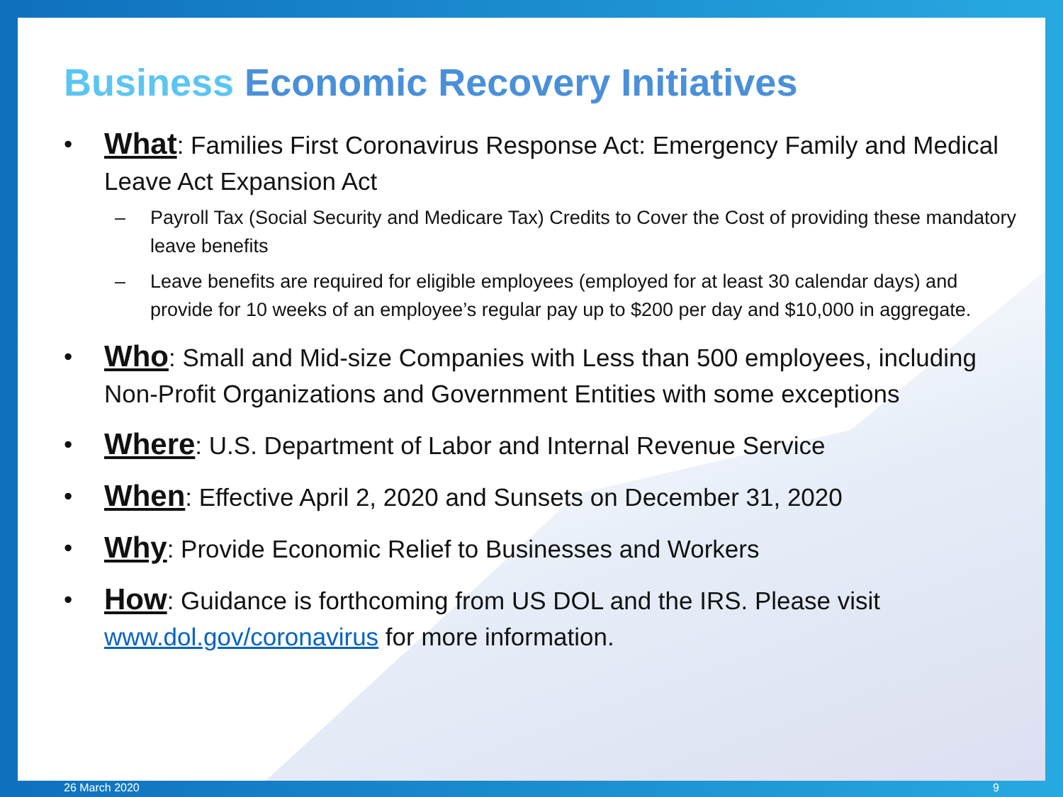Business Economic Recovery Initiatives
• What: Families First Coronavirus Response Act: Emergency Family and Medical Leave Act Expansion Act
– Payroll Tax (Social Security and Medicare Tax) Credits to Cover the Cost of providing these mandatory leave benefits
– Leave benefits are required for eligible employees (employed for at least 30 calendar days) and provide for 10 weeks of an employee’s regular pay up to $200 per day and $10,000 in aggregate.
• Who: Small and Mid-size Companies with Less than 500 employees, including Non-Profit Organizations and Government Entities with some exceptions
• Where: U.S. Department of Labor and Internal Revenue Service
• When: Effective April 2, 2020 and Sunsets on December 31, 2020
• Why: Provide Economic Relief to Businesses and Workers
• How: Guidance is forthcoming from US DOL and the IRS. Please visit www.dol.gov/coronavirus for more information.
26 March 2020 9